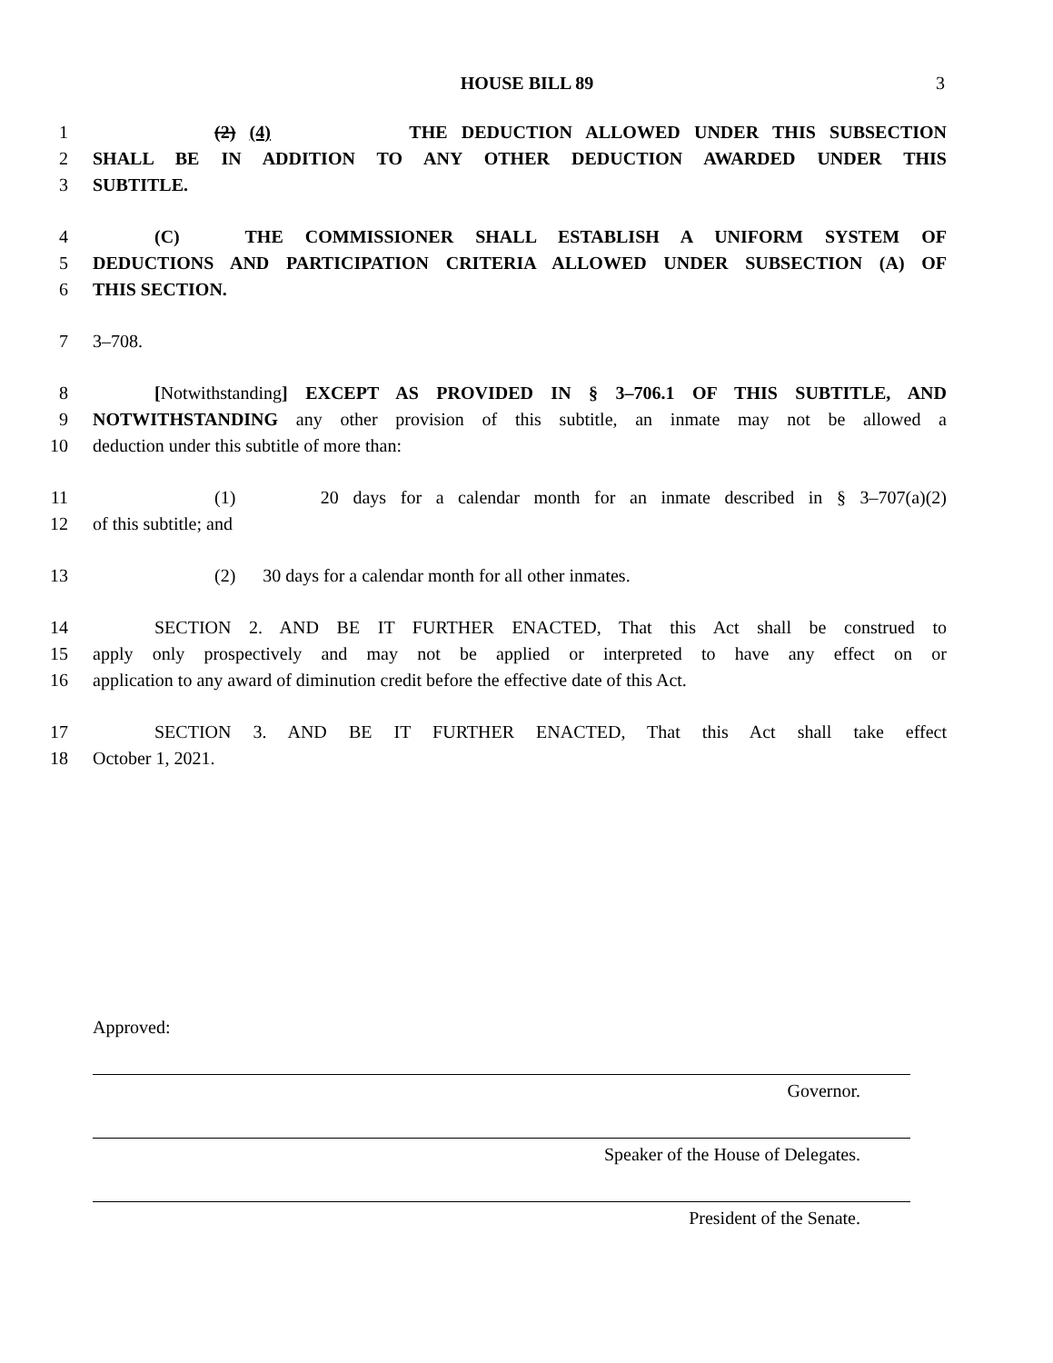HOUSE BILL 89 3
1 (2) (4) THE DEDUCTION ALLOWED UNDER THIS SUBSECTION
2 SHALL BE IN ADDITION TO ANY OTHER DEDUCTION AWARDED UNDER THIS
3 SUBTITLE.
4 (C) THE COMMISSIONER SHALL ESTABLISH A UNIFORM SYSTEM OF
5 DEDUCTIONS AND PARTICIPATION CRITERIA ALLOWED UNDER SUBSECTION (A) OF
6 THIS SECTION.
7 3–708.
8 [Notwithstanding] EXCEPT AS PROVIDED IN § 3–706.1 OF THIS SUBTITLE, AND
9 NOTWITHSTANDING any other provision of this subtitle, an inmate may not be allowed a
10 deduction under this subtitle of more than:
11 (1) 20 days for a calendar month for an inmate described in § 3–707(a)(2)
12 of this subtitle; and
13 (2) 30 days for a calendar month for all other inmates.
14 SECTION 2. AND BE IT FURTHER ENACTED, That this Act shall be construed to
15 apply only prospectively and may not be applied or interpreted to have any effect on or
16 application to any award of diminution credit before the effective date of this Act.
17 SECTION 3. AND BE IT FURTHER ENACTED, That this Act shall take effect
18 October 1, 2021.
Approved:
Governor.
Speaker of the House of Delegates.
President of the Senate.